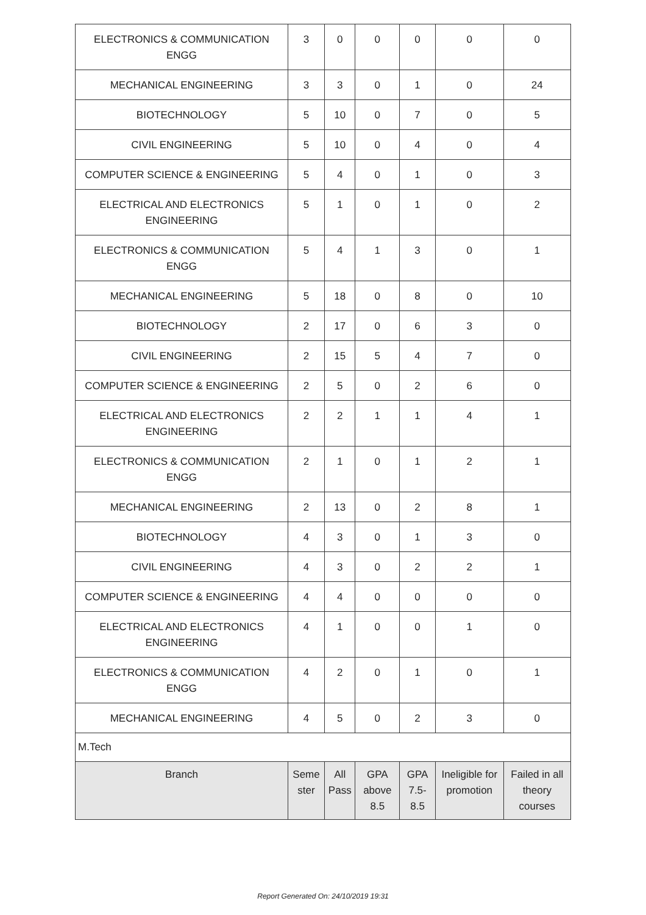| ELECTRONICS & COMMUNICATION ENGG | 3 | 0 | 0 | 0 | 0 | 0 |
| MECHANICAL ENGINEERING | 3 | 3 | 0 | 1 | 0 | 24 |
| BIOTECHNOLOGY | 5 | 10 | 0 | 7 | 0 | 5 |
| CIVIL ENGINEERING | 5 | 10 | 0 | 4 | 0 | 4 |
| COMPUTER SCIENCE & ENGINEERING | 5 | 4 | 0 | 1 | 0 | 3 |
| ELECTRICAL AND ELECTRONICS ENGINEERING | 5 | 1 | 0 | 1 | 0 | 2 |
| ELECTRONICS & COMMUNICATION ENGG | 5 | 4 | 1 | 3 | 0 | 1 |
| MECHANICAL ENGINEERING | 5 | 18 | 0 | 8 | 0 | 10 |
| BIOTECHNOLOGY | 2 | 17 | 0 | 6 | 3 | 0 |
| CIVIL ENGINEERING | 2 | 15 | 5 | 4 | 7 | 0 |
| COMPUTER SCIENCE & ENGINEERING | 2 | 5 | 0 | 2 | 6 | 0 |
| ELECTRICAL AND ELECTRONICS ENGINEERING | 2 | 2 | 1 | 1 | 4 | 1 |
| ELECTRONICS & COMMUNICATION ENGG | 2 | 1 | 0 | 1 | 2 | 1 |
| MECHANICAL ENGINEERING | 2 | 13 | 0 | 2 | 8 | 1 |
| BIOTECHNOLOGY | 4 | 3 | 0 | 1 | 3 | 0 |
| CIVIL ENGINEERING | 4 | 3 | 0 | 2 | 2 | 1 |
| COMPUTER SCIENCE & ENGINEERING | 4 | 4 | 0 | 0 | 0 | 0 |
| ELECTRICAL AND ELECTRONICS ENGINEERING | 4 | 1 | 0 | 0 | 1 | 0 |
| ELECTRONICS & COMMUNICATION ENGG | 4 | 2 | 0 | 1 | 0 | 1 |
| MECHANICAL ENGINEERING | 4 | 5 | 0 | 2 | 3 | 0 |
| M.Tech | | | | | | |
| Branch | Seme ster | All Pass | GPA above 8.5 | GPA 7.5- 8.5 | Ineligible for promotion | Failed in all theory courses |
Report Generated On: 24/10/2019 19:31